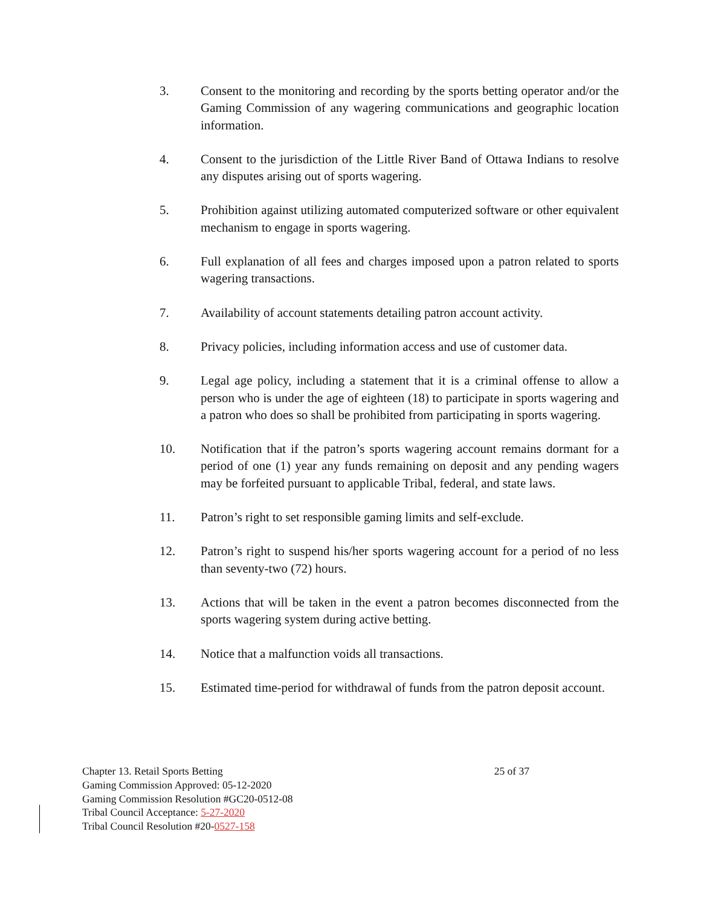3. Consent to the monitoring and recording by the sports betting operator and/or the Gaming Commission of any wagering communications and geographic location information.
4. Consent to the jurisdiction of the Little River Band of Ottawa Indians to resolve any disputes arising out of sports wagering.
5. Prohibition against utilizing automated computerized software or other equivalent mechanism to engage in sports wagering.
6. Full explanation of all fees and charges imposed upon a patron related to sports wagering transactions.
7. Availability of account statements detailing patron account activity.
8. Privacy policies, including information access and use of customer data.
9. Legal age policy, including a statement that it is a criminal offense to allow a person who is under the age of eighteen (18) to participate in sports wagering and a patron who does so shall be prohibited from participating in sports wagering.
10. Notification that if the patron’s sports wagering account remains dormant for a period of one (1) year any funds remaining on deposit and any pending wagers may be forfeited pursuant to applicable Tribal, federal, and state laws.
11. Patron’s right to set responsible gaming limits and self-exclude.
12. Patron’s right to suspend his/her sports wagering account for a period of no less than seventy-two (72) hours.
13. Actions that will be taken in the event a patron becomes disconnected from the sports wagering system during active betting.
14. Notice that a malfunction voids all transactions.
15. Estimated time-period for withdrawal of funds from the patron deposit account.
Chapter 13. Retail Sports Betting 25 of 37
Gaming Commission Approved: 05-12-2020
Gaming Commission Resolution #GC20-0512-08
Tribal Council Acceptance: 5-27-2020
Tribal Council Resolution #20-0527-158